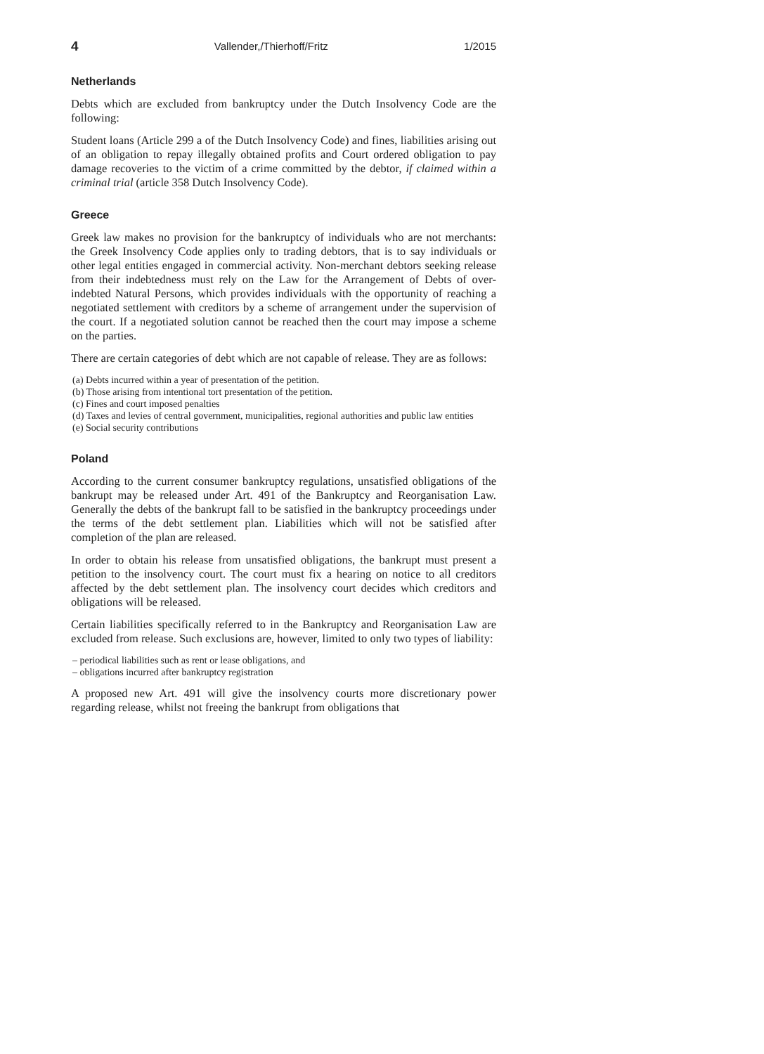4 Vallender,/Thierhoff/Fritz 1/2015
Netherlands
Debts which are excluded from bankruptcy under the Dutch Insolvency Code are the following:
Student loans (Article 299 a of the Dutch Insolvency Code) and fines, liabilities arising out of an obligation to repay illegally obtained profits and Court ordered obligation to pay damage recoveries to the victim of a crime committed by the debtor, if claimed within a criminal trial (article 358 Dutch Insolvency Code).
Greece
Greek law makes no provision for the bankruptcy of individuals who are not merchants: the Greek Insolvency Code applies only to trading debtors, that is to say individuals or other legal entities engaged in commercial activity. Non-merchant debtors seeking release from their indebtedness must rely on the Law for the Arrangement of Debts of over-indebted Natural Persons, which provides individuals with the opportunity of reaching a negotiated settlement with creditors by a scheme of arrangement under the supervision of the court. If a negotiated solution cannot be reached then the court may impose a scheme on the parties.
There are certain categories of debt which are not capable of release. They are as follows:
(a) Debts incurred within a year of presentation of the petition.
(b) Those arising from intentional tort presentation of the petition.
(c) Fines and court imposed penalties
(d) Taxes and levies of central government, municipalities, regional authorities and public law entities
(e) Social security contributions
Poland
According to the current consumer bankruptcy regulations, unsatisfied obligations of the bankrupt may be released under Art. 491 of the Bankruptcy and Reorganisation Law. Generally the debts of the bankrupt fall to be satisfied in the bankruptcy proceedings under the terms of the debt settlement plan. Liabilities which will not be satisfied after completion of the plan are released.
In order to obtain his release from unsatisfied obligations, the bankrupt must present a petition to the insolvency court. The court must fix a hearing on notice to all creditors affected by the debt settlement plan. The insolvency court decides which creditors and obligations will be released.
Certain liabilities specifically referred to in the Bankruptcy and Reorganisation Law are excluded from release. Such exclusions are, however, limited to only two types of liability:
– periodical liabilities such as rent or lease obligations, and
– obligations incurred after bankruptcy registration
A proposed new Art. 491 will give the insolvency courts more discretionary power regarding release, whilst not freeing the bankrupt from obligations that